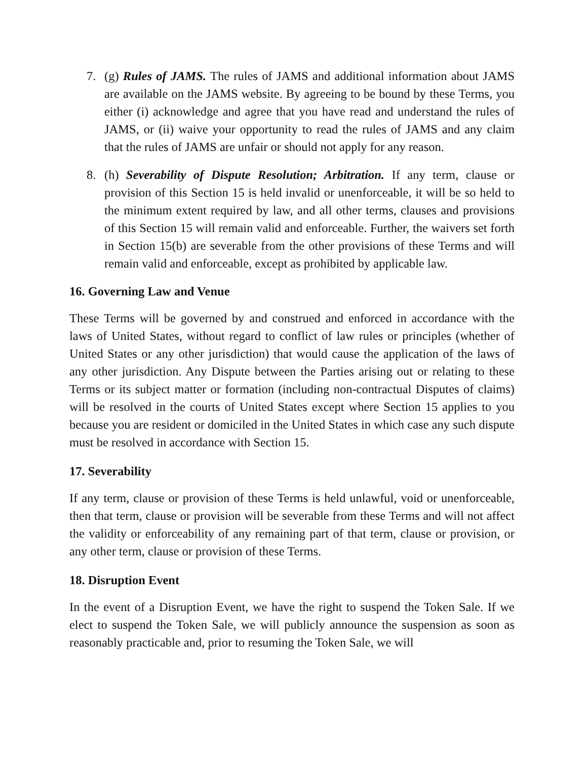7. (g) Rules of JAMS. The rules of JAMS and additional information about JAMS are available on the JAMS website. By agreeing to be bound by these Terms, you either (i) acknowledge and agree that you have read and understand the rules of JAMS, or (ii) waive your opportunity to read the rules of JAMS and any claim that the rules of JAMS are unfair or should not apply for any reason.
8. (h) Severability of Dispute Resolution; Arbitration. If any term, clause or provision of this Section 15 is held invalid or unenforceable, it will be so held to the minimum extent required by law, and all other terms, clauses and provisions of this Section 15 will remain valid and enforceable. Further, the waivers set forth in Section 15(b) are severable from the other provisions of these Terms and will remain valid and enforceable, except as prohibited by applicable law.
16. Governing Law and Venue
These Terms will be governed by and construed and enforced in accordance with the laws of United States, without regard to conflict of law rules or principles (whether of United States or any other jurisdiction) that would cause the application of the laws of any other jurisdiction. Any Dispute between the Parties arising out or relating to these Terms or its subject matter or formation (including non-contractual Disputes of claims) will be resolved in the courts of United States except where Section 15 applies to you because you are resident or domiciled in the United States in which case any such dispute must be resolved in accordance with Section 15.
17. Severability
If any term, clause or provision of these Terms is held unlawful, void or unenforceable, then that term, clause or provision will be severable from these Terms and will not affect the validity or enforceability of any remaining part of that term, clause or provision, or any other term, clause or provision of these Terms.
18. Disruption Event
In the event of a Disruption Event, we have the right to suspend the Token Sale. If we elect to suspend the Token Sale, we will publicly announce the suspension as soon as reasonably practicable and, prior to resuming the Token Sale, we will